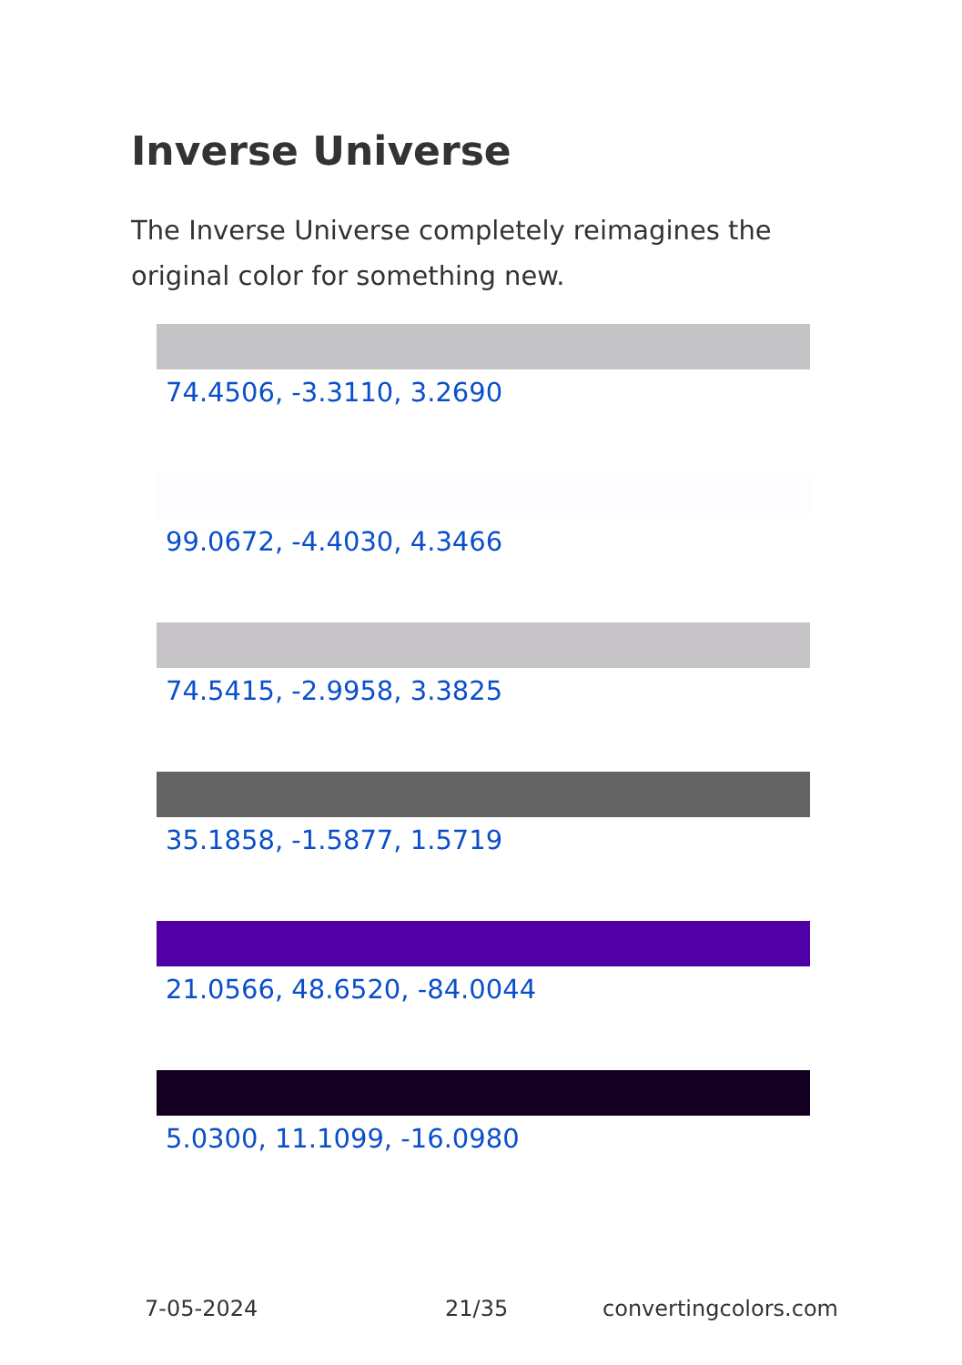Inverse Universe
The Inverse Universe completely reimagines the original color for something new.
74.4506, -3.3110, 3.2690
99.0672, -4.4030, 4.3466
74.5415, -2.9958, 3.3825
35.1858, -1.5877, 1.5719
21.0566, 48.6520, -84.0044
5.0300, 11.1099, -16.0980
7-05-2024 21/35 convertingcolors.com